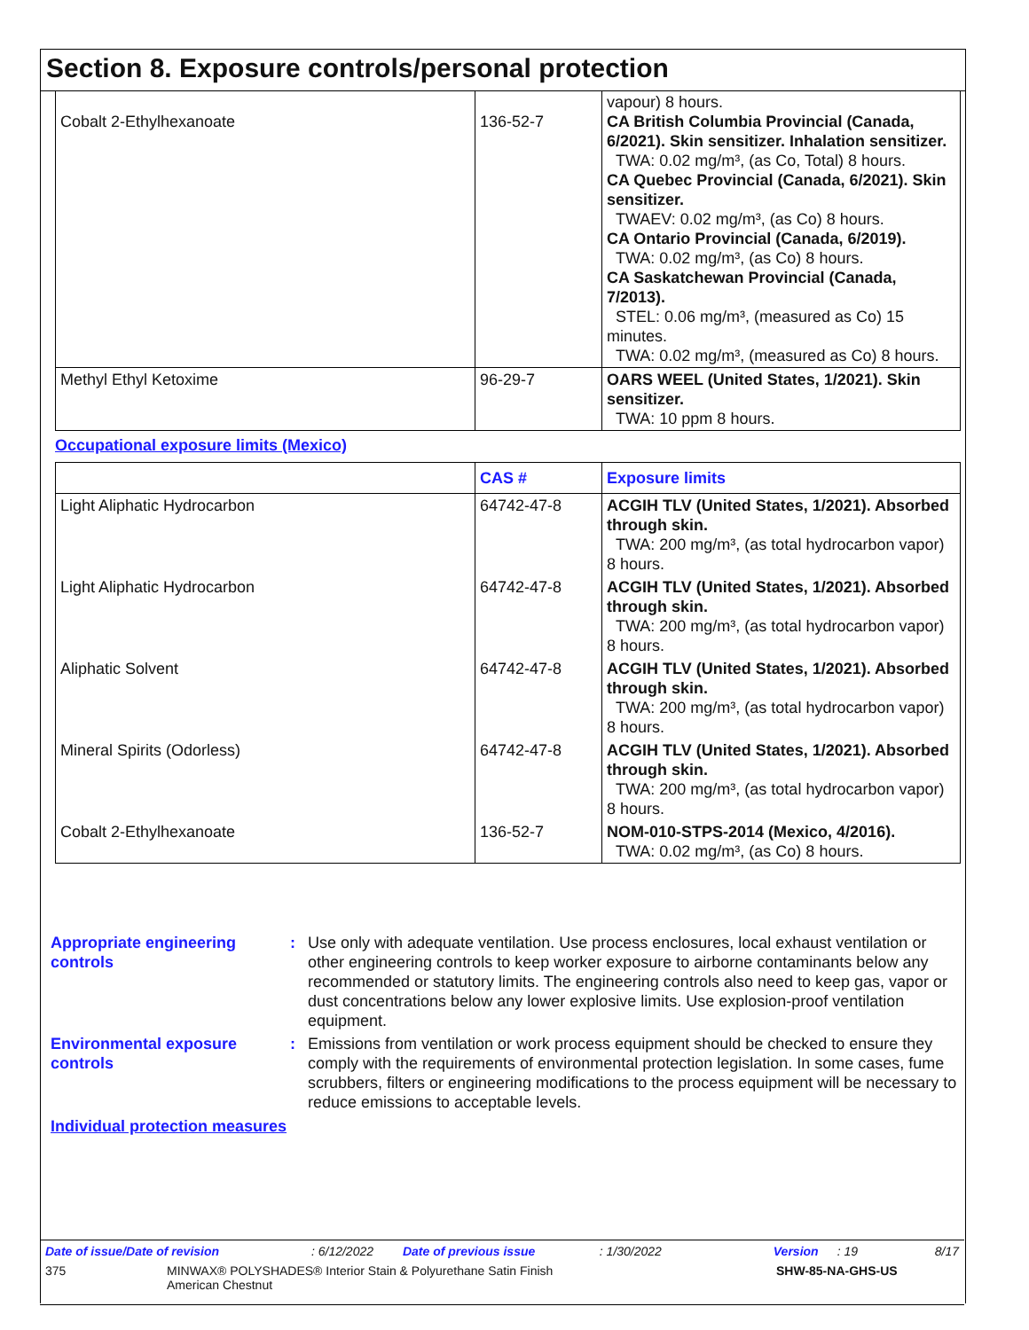Section 8. Exposure controls/personal protection
| Cobalt 2-Ethylhexanoate | 136-52-7 | vapour) 8 hours. CA British Columbia Provincial (Canada, 6/2021). Skin sensitizer. Inhalation sensitizer. TWA: 0.02 mg/m³, (as Co, Total) 8 hours. CA Quebec Provincial (Canada, 6/2021). Skin sensitizer. TWAEV: 0.02 mg/m³, (as Co) 8 hours. CA Ontario Provincial (Canada, 6/2019). TWA: 0.02 mg/m³, (as Co) 8 hours. CA Saskatchewan Provincial (Canada, 7/2013). STEL: 0.06 mg/m³, (measured as Co) 15 minutes. TWA: 0.02 mg/m³, (measured as Co) 8 hours. |
| Methyl Ethyl Ketoxime | 96-29-7 | OARS WEEL (United States, 1/2021). Skin sensitizer. TWA: 10 ppm 8 hours. |
Occupational exposure limits (Mexico)
| | CAS # | Exposure limits |
| --- | --- | --- |
| Light Aliphatic Hydrocarbon | 64742-47-8 | ACGIH TLV (United States, 1/2021). Absorbed through skin. TWA: 200 mg/m³, (as total hydrocarbon vapor) 8 hours. |
| Light Aliphatic Hydrocarbon | 64742-47-8 | ACGIH TLV (United States, 1/2021). Absorbed through skin. TWA: 200 mg/m³, (as total hydrocarbon vapor) 8 hours. |
| Aliphatic Solvent | 64742-47-8 | ACGIH TLV (United States, 1/2021). Absorbed through skin. TWA: 200 mg/m³, (as total hydrocarbon vapor) 8 hours. |
| Mineral Spirits (Odorless) | 64742-47-8 | ACGIH TLV (United States, 1/2021). Absorbed through skin. TWA: 200 mg/m³, (as total hydrocarbon vapor) 8 hours. |
| Cobalt 2-Ethylhexanoate | 136-52-7 | NOM-010-STPS-2014 (Mexico, 4/2016). TWA: 0.02 mg/m³, (as Co) 8 hours. |
Appropriate engineering controls
: Use only with adequate ventilation. Use process enclosures, local exhaust ventilation or other engineering controls to keep worker exposure to airborne contaminants below any recommended or statutory limits. The engineering controls also need to keep gas, vapor or dust concentrations below any lower explosive limits. Use explosion-proof ventilation equipment.
Environmental exposure controls
: Emissions from ventilation or work process equipment should be checked to ensure they comply with the requirements of environmental protection legislation. In some cases, fume scrubbers, filters or engineering modifications to the process equipment will be necessary to reduce emissions to acceptable levels.
Individual protection measures
Date of issue/Date of revision: 6/12/2022 Date of previous issue: 1/30/2022 Version: 19 8/17
375 MINWAX® POLYSHADES® Interior Stain & Polyurethane Satin Finish
American Chestnut SHW-85-NA-GHS-US